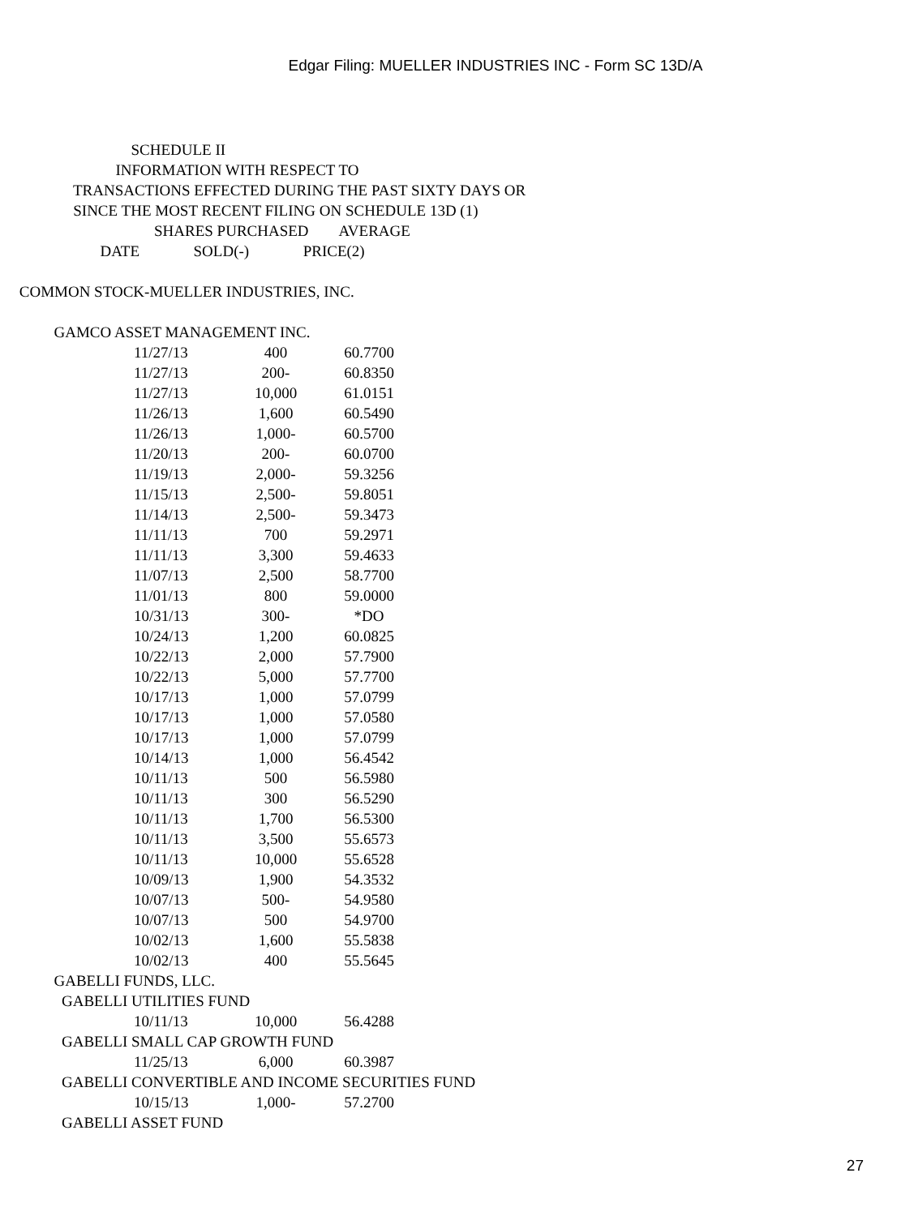Edgar Filing: MUELLER INDUSTRIES INC - Form SC 13D/A
SCHEDULE II INFORMATION WITH RESPECT TO TRANSACTIONS EFFECTED DURING THE PAST SIXTY DAYS OR SINCE THE MOST RECENT FILING ON SCHEDULE 13D (1) SHARES PURCHASED AVERAGE DATE SOLD(-) PRICE(2) COMMON STOCK-MUELLER INDUSTRIES, INC. GAMCO ASSET MANAGEMENT INC.
| 11/27/13 | 400 | 60.7700 |
| 11/27/13 | 200- | 60.8350 |
| 11/27/13 | 10,000 | 61.0151 |
| 11/26/13 | 1,600 | 60.5490 |
| 11/26/13 | 1,000- | 60.5700 |
| 11/20/13 | 200- | 60.0700 |
| 11/19/13 | 2,000- | 59.3256 |
| 11/15/13 | 2,500- | 59.8051 |
| 11/14/13 | 2,500- | 59.3473 |
| 11/11/13 | 700 | 59.2971 |
| 11/11/13 | 3,300 | 59.4633 |
| 11/07/13 | 2,500 | 58.7700 |
| 11/01/13 | 800 | 59.0000 |
| 10/31/13 | 300- | *DO |
| 10/24/13 | 1,200 | 60.0825 |
| 10/22/13 | 2,000 | 57.7900 |
| 10/22/13 | 5,000 | 57.7700 |
| 10/17/13 | 1,000 | 57.0799 |
| 10/17/13 | 1,000 | 57.0580 |
| 10/17/13 | 1,000 | 57.0799 |
| 10/14/13 | 1,000 | 56.4542 |
| 10/11/13 | 500 | 56.5980 |
| 10/11/13 | 300 | 56.5290 |
| 10/11/13 | 1,700 | 56.5300 |
| 10/11/13 | 3,500 | 55.6573 |
| 10/11/13 | 10,000 | 55.6528 |
| 10/09/13 | 1,900 | 54.3532 |
| 10/07/13 | 500- | 54.9580 |
| 10/07/13 | 500 | 54.9700 |
| 10/02/13 | 1,600 | 55.5838 |
| 10/02/13 | 400 | 55.5645 |
GABELLI FUNDS, LLC. GABELLI UTILITIES FUND
| 10/11/13 | 10,000 | 56.4288 |
GABELLI SMALL CAP GROWTH FUND
| 11/25/13 | 6,000 | 60.3987 |
GABELLI CONVERTIBLE AND INCOME SECURITIES FUND
| 10/15/13 | 1,000- | 57.2700 |
GABELLI ASSET FUND
27